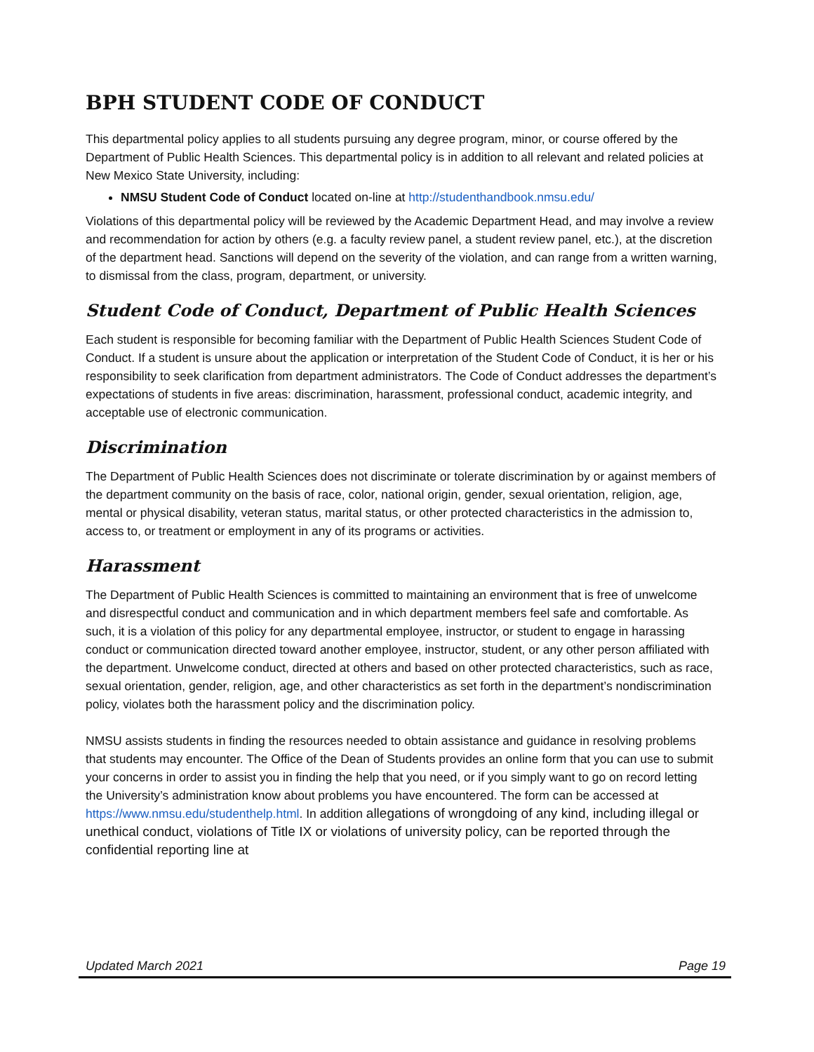BPH STUDENT CODE OF CONDUCT
This departmental policy applies to all students pursuing any degree program, minor, or course offered by the Department of Public Health Sciences. This departmental policy is in addition to all relevant and related policies at New Mexico State University, including:
NMSU Student Code of Conduct located on-line at http://studenthandbook.nmsu.edu/
Violations of this departmental policy will be reviewed by the Academic Department Head, and may involve a review and recommendation for action by others (e.g. a faculty review panel, a student review panel, etc.), at the discretion of the department head. Sanctions will depend on the severity of the violation, and can range from a written warning, to dismissal from the class, program, department, or university.
Student Code of Conduct, Department of Public Health Sciences
Each student is responsible for becoming familiar with the Department of Public Health Sciences Student Code of Conduct. If a student is unsure about the application or interpretation of the Student Code of Conduct, it is her or his responsibility to seek clarification from department administrators. The Code of Conduct addresses the department’s expectations of students in five areas: discrimination, harassment, professional conduct, academic integrity, and acceptable use of electronic communication.
Discrimination
The Department of Public Health Sciences does not discriminate or tolerate discrimination by or against members of the department community on the basis of race, color, national origin, gender, sexual orientation, religion, age, mental or physical disability, veteran status, marital status, or other protected characteristics in the admission to, access to, or treatment or employment in any of its programs or activities.
Harassment
The Department of Public Health Sciences is committed to maintaining an environment that is free of unwelcome and disrespectful conduct and communication and in which department members feel safe and comfortable. As such, it is a violation of this policy for any departmental employee, instructor, or student to engage in harassing conduct or communication directed toward another employee, instructor, student, or any other person affiliated with the department. Unwelcome conduct, directed at others and based on other protected characteristics, such as race, sexual orientation, gender, religion, age, and other characteristics as set forth in the department’s nondiscrimination policy, violates both the harassment policy and the discrimination policy.
NMSU assists students in finding the resources needed to obtain assistance and guidance in resolving problems that students may encounter. The Office of the Dean of Students provides an online form that you can use to submit your concerns in order to assist you in finding the help that you need, or if you simply want to go on record letting the University’s administration know about problems you have encountered. The form can be accessed at https://www.nmsu.edu/studenthelp.html. In addition allegations of wrongdoing of any kind, including illegal or unethical conduct, violations of Title IX or violations of university policy, can be reported through the confidential reporting line at
Updated March 2021 Page 19